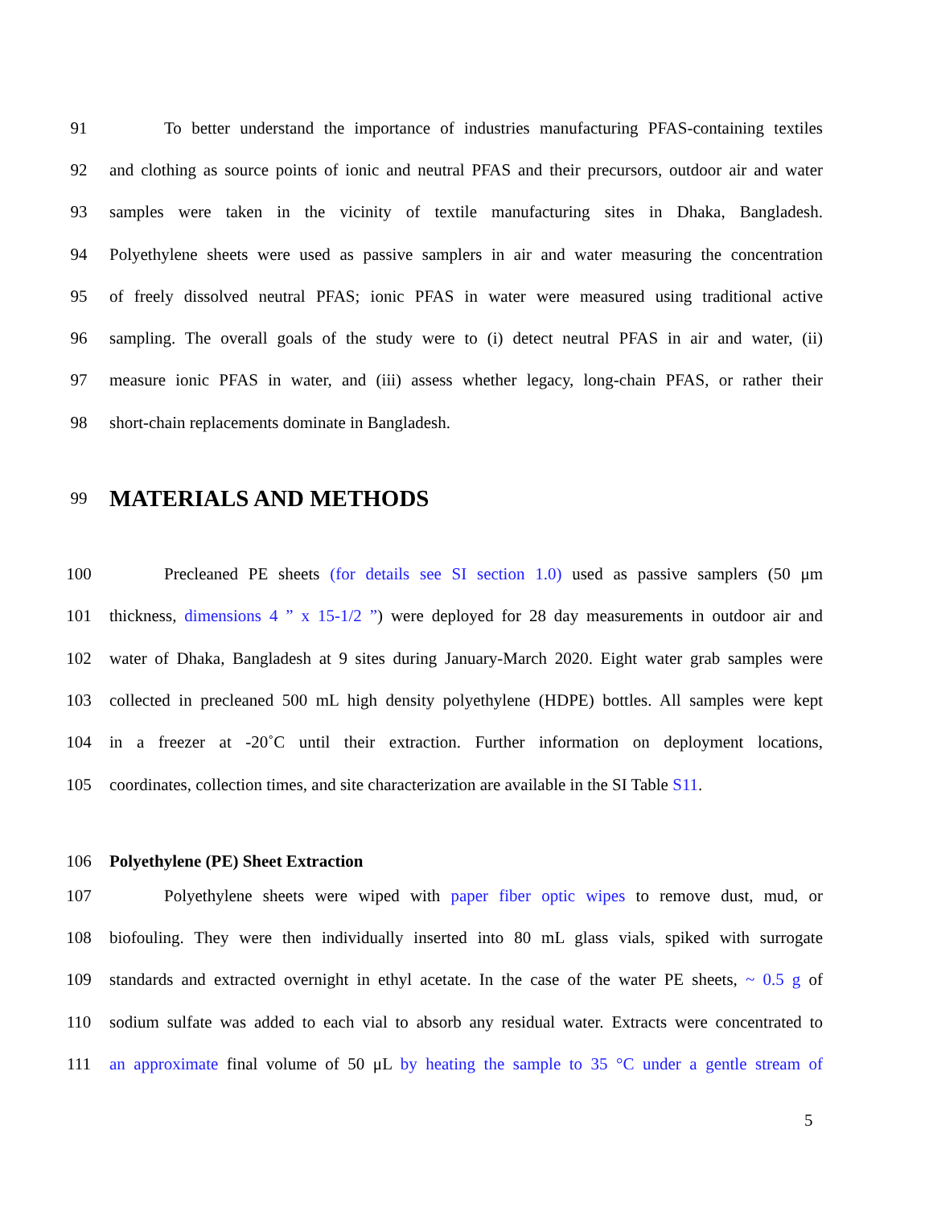91 To better understand the importance of industries manufacturing PFAS-containing textiles
92 and clothing as source points of ionic and neutral PFAS and their precursors, outdoor air and water
93 samples were taken in the vicinity of textile manufacturing sites in Dhaka, Bangladesh.
94 Polyethylene sheets were used as passive samplers in air and water measuring the concentration
95 of freely dissolved neutral PFAS; ionic PFAS in water were measured using traditional active
96 sampling. The overall goals of the study were to (i) detect neutral PFAS in air and water, (ii)
97 measure ionic PFAS in water, and (iii) assess whether legacy, long-chain PFAS, or rather their
98 short-chain replacements dominate in Bangladesh.
99
MATERIALS AND METHODS
100 Precleaned PE sheets (for details see SI section 1.0) used as passive samplers (50 μm
101 thickness, dimensions 4 ” x 15-1/2 ”) were deployed for 28 day measurements in outdoor air and
102 water of Dhaka, Bangladesh at 9 sites during January-March 2020. Eight water grab samples were
103 collected in precleaned 500 mL high density polyethylene (HDPE) bottles. All samples were kept
104 in a freezer at -20˚C until their extraction. Further information on deployment locations,
105 coordinates, collection times, and site characterization are available in the SI Table S11.
106 Polyethylene (PE) Sheet Extraction
107 Polyethylene sheets were wiped with paper fiber optic wipes to remove dust, mud, or
108 biofouling. They were then individually inserted into 80 mL glass vials, spiked with surrogate
109 standards and extracted overnight in ethyl acetate. In the case of the water PE sheets, ~ 0.5 g of
110 sodium sulfate was added to each vial to absorb any residual water. Extracts were concentrated to
111 an approximate final volume of 50 μL by heating the sample to 35 °C under a gentle stream of
5